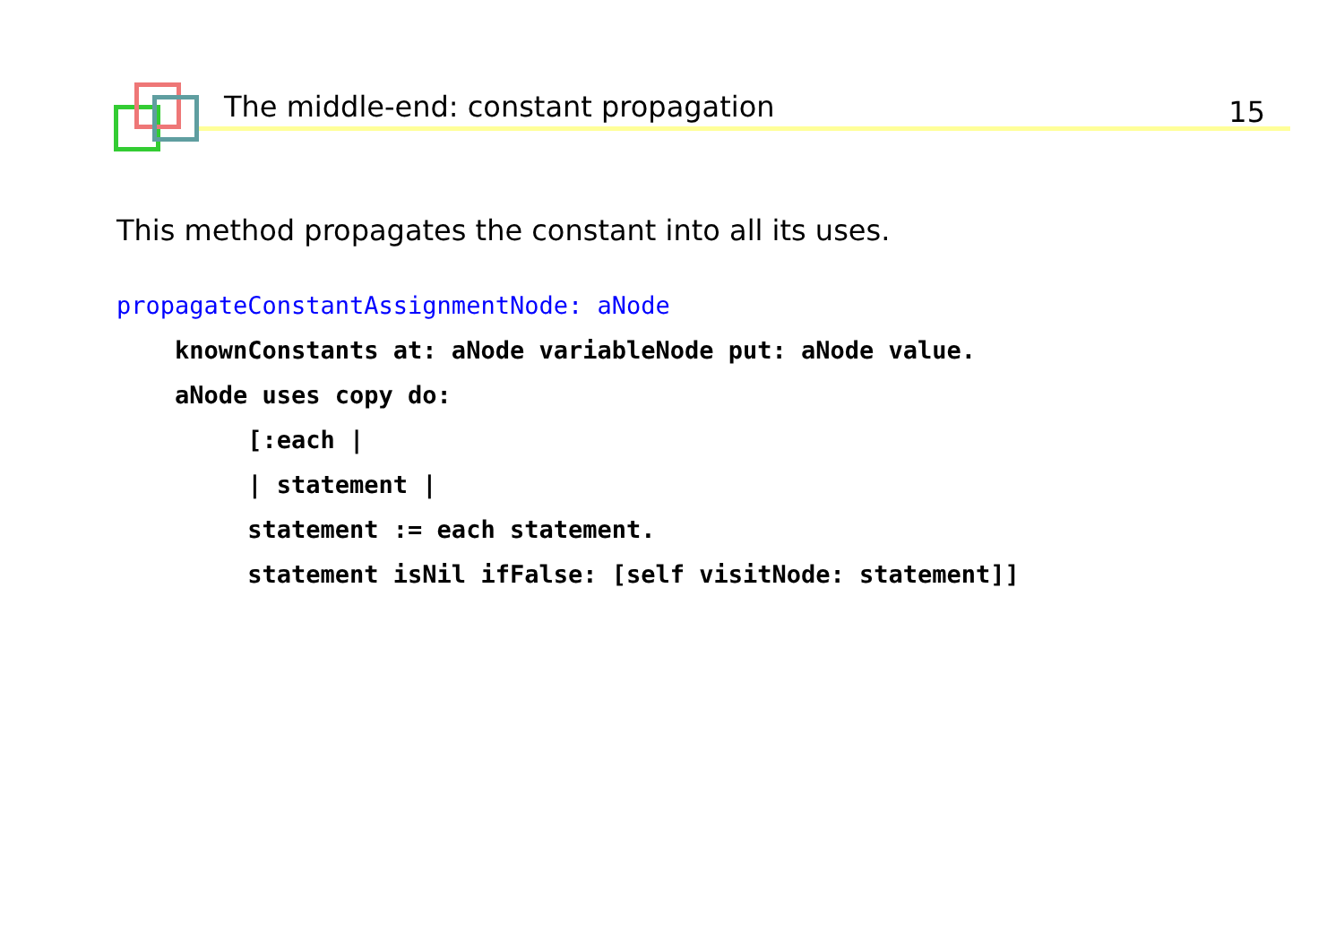The middle-end: constant propagation 15
This method propagates the constant into all its uses.
propagateConstantAssignmentNode: aNode
    knownConstants at: aNode variableNode put: aNode value.
    aNode uses copy do:
         [:each |
         | statement |
         statement := each statement.
         statement isNil ifFalse: [self visitNode: statement]]